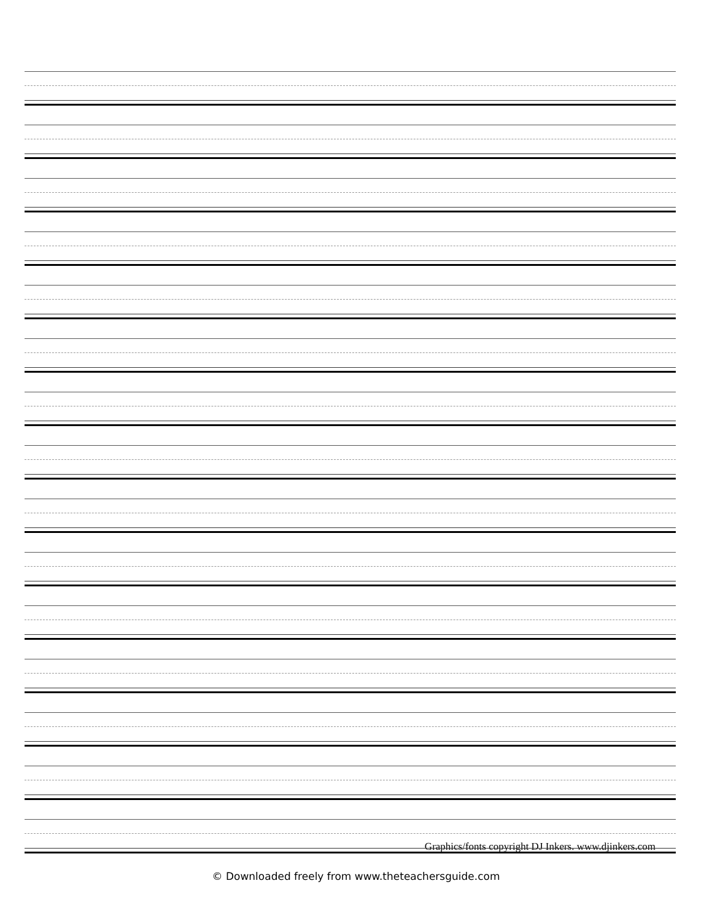Graphics/fonts copyright DJ Inkers. www.djinkers.com
© Downloaded freely from www.theteachersguide.com